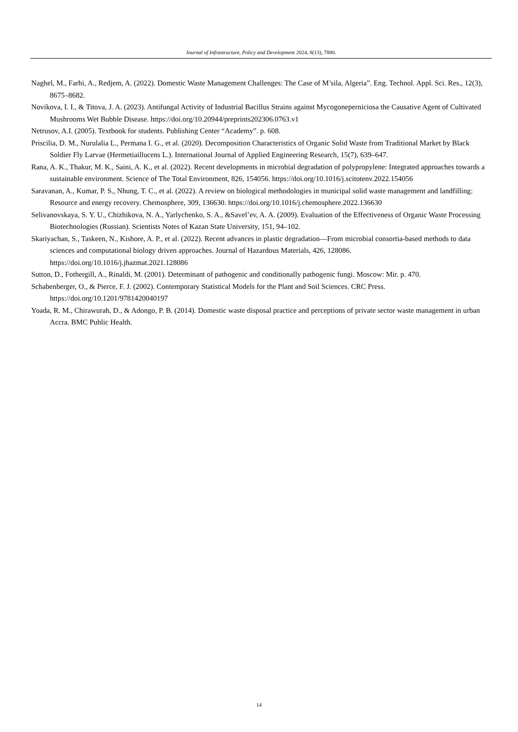Journal of Infrastructure, Policy and Development 2024, 8(13), 7880.
Naghel, M., Farhi, A., Redjem, A. (2022). Domestic Waste Management Challenges: The Case of M’sila, Algeria”. Eng. Technol. Appl. Sci. Res., 12(3), 8675–8682.
Novikova, I. I., & Titova, J. A. (2023). Antifungal Activity of Industrial Bacillus Strains against Mycogoneperniciosa the Causative Agent of Cultivated Mushrooms Wet Bubble Disease. https://doi.org/10.20944/preprints202306.0763.v1
Netrusov, A.I. (2005). Textbook for students. Publishing Center “Academy”. p. 608.
Priscilia, D. M., Nurulalia L., Permana I. G., et al. (2020). Decomposition Characteristics of Organic Solid Waste from Traditional Market by Black Soldier Fly Larvae (Hermetiaillucens L.). International Journal of Applied Engineering Research, 15(7), 639–647.
Rana, A. K., Thakur, M. K., Saini, A. K., et al. (2022). Recent developments in microbial degradation of polypropylene: Integrated approaches towards a sustainable environment. Science of The Total Environment, 826, 154056. https://doi.org/10.1016/j.scitotenv.2022.154056
Saravanan, A., Kumar, P. S., Nhung, T. C., et al. (2022). A review on biological methodologies in municipal solid waste management and landfilling: Resource and energy recovery. Chemosphere, 309, 136630. https://doi.org/10.1016/j.chemosphere.2022.136630
Selivanovskaya, S. Y. U., Chizhikova, N. A., Yarlychenko, S. A., &Savel’ev, A. A. (2009). Evaluation of the Effectiveness of Organic Waste Processing Biotechnologies (Russian). Scientists Notes of Kazan State University, 151, 94–102.
Skariyachan, S., Taskeen, N., Kishore, A. P., et al. (2022). Recent advances in plastic degradation—From microbial consortia-based methods to data sciences and computational biology driven approaches. Journal of Hazardous Materials, 426, 128086. https://doi.org/10.1016/j.jhazmat.2021.128086
Sutton, D., Fothergill, A., Rinaldi, M. (2001). Determinant of pathogenic and conditionally pathogenic fungi. Moscow: Mir. p. 470.
Schabenberger, O., & Pierce, F. J. (2002). Contemporary Statistical Models for the Plant and Soil Sciences. CRC Press. https://doi.org/10.1201/9781420040197
Yoada, R. M., Chirawurah, D., & Adongo, P. B. (2014). Domestic waste disposal practice and perceptions of private sector waste management in urban Accra. BMC Public Health.
14